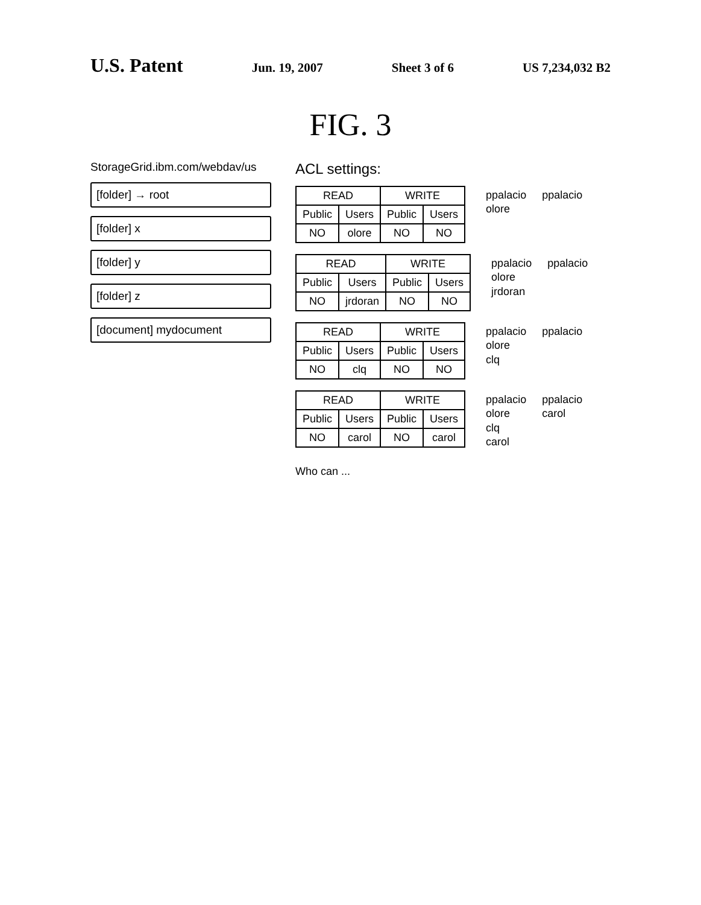U.S. Patent Jun. 19, 2007 Sheet 3 of 6 US 7,234,032 B2
FIG. 3
StorageGrid.ibm.com/webdav/us
[folder] → root
[folder] x
[folder] y
[folder] z
[document] mydocument
ACL settings:
| READ | | WRITE | |
| --- | --- | --- | --- |
| Public | Users | Public | Users |
| NO | olore | NO | NO |
| ppalacio olore | ppalacio |
| READ | | WRITE | |
| --- | --- | --- | --- |
| Public | Users | Public | Users |
| NO | jrdoran | NO | NO |
| ppalacio olore jrdoran | ppalacio |
| READ | | WRITE | |
| --- | --- | --- | --- |
| Public | Users | Public | Users |
| NO | clq | NO | NO |
| ppalacio olore clq | ppalacio |
| READ | | WRITE | |
| --- | --- | --- | --- |
| Public | Users | Public | Users |
| NO | carol | NO | carol |
| ppalacio olore clq carol | ppalacio carol |
Who can ...